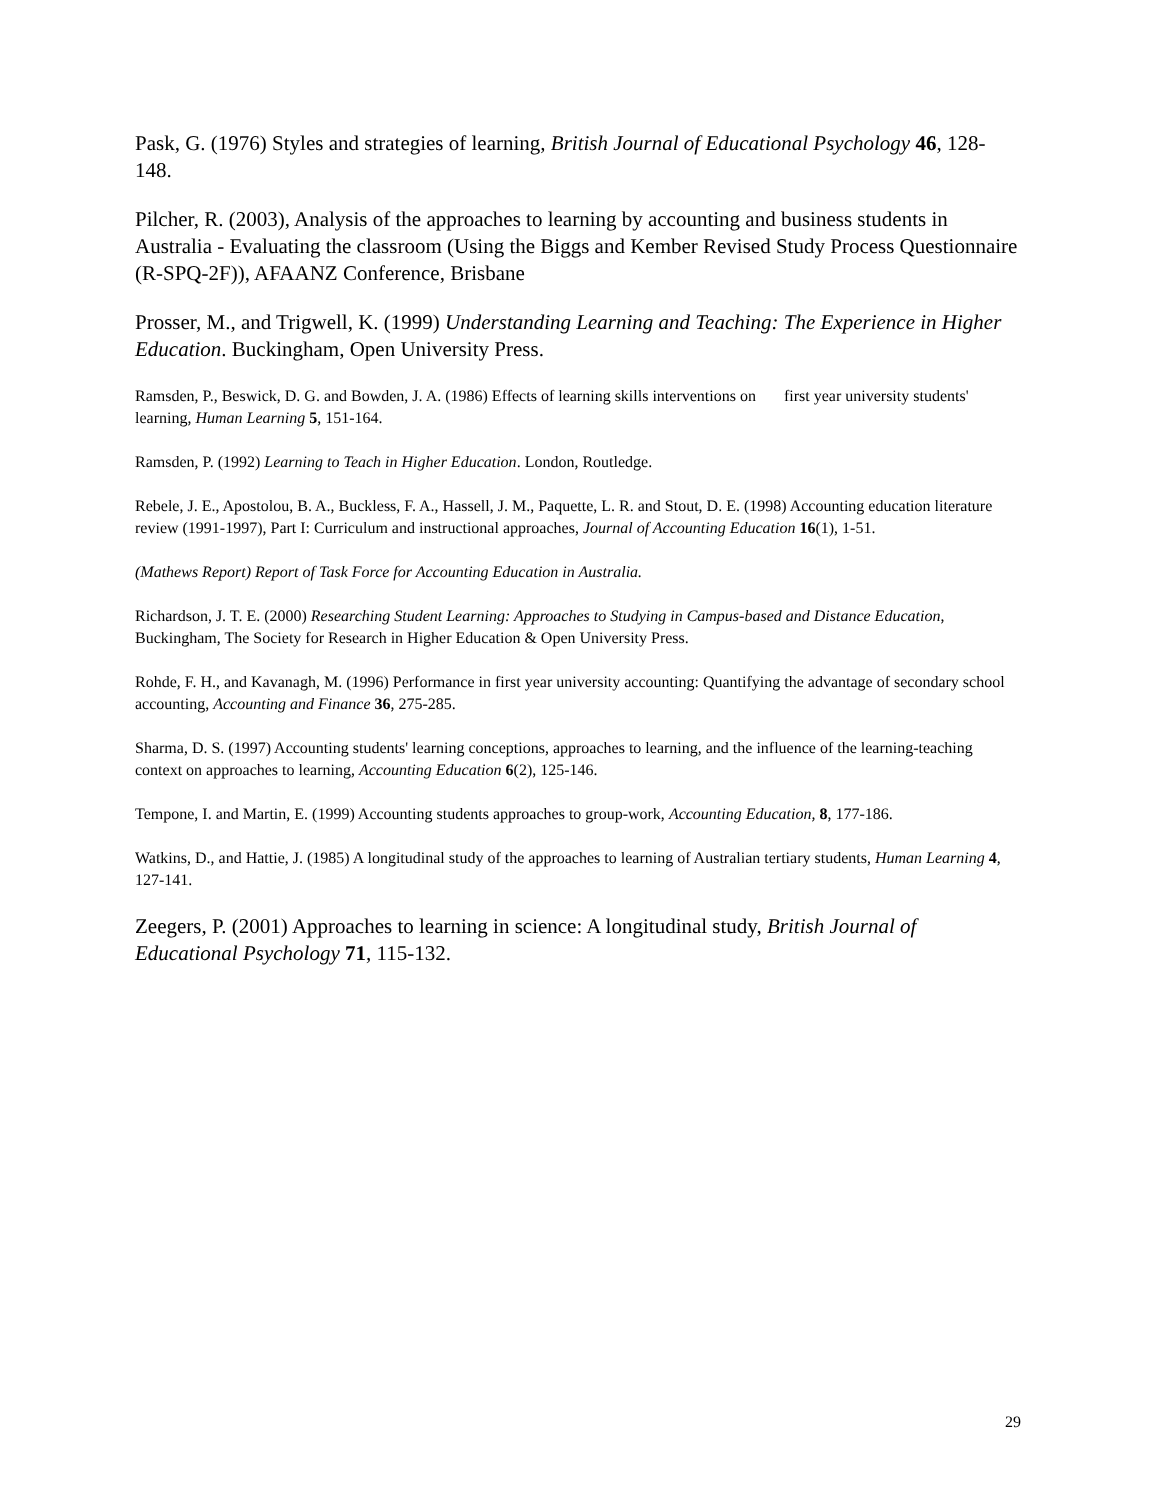Pask, G. (1976) Styles and strategies of learning, British Journal of Educational Psychology 46, 128-148.
Pilcher, R. (2003), Analysis of the approaches to learning by accounting and business students in Australia - Evaluating the classroom (Using the Biggs and Kember Revised Study Process Questionnaire (R-SPQ-2F)), AFAANZ Conference, Brisbane
Prosser, M., and Trigwell, K. (1999) Understanding Learning and Teaching: The Experience in Higher Education. Buckingham, Open University Press.
Ramsden, P., Beswick, D. G. and Bowden, J. A. (1986) Effects of learning skills interventions on first year university students' learning, Human Learning 5, 151-164.
Ramsden, P. (1992) Learning to Teach in Higher Education. London, Routledge.
Rebele, J. E., Apostolou, B. A., Buckless, F. A., Hassell, J. M., Paquette, L. R. and Stout, D. E. (1998) Accounting education literature review (1991-1997), Part I: Curriculum and instructional approaches, Journal of Accounting Education 16(1), 1-51.
(Mathews Report) Report of Task Force for Accounting Education in Australia.
Richardson, J. T. E. (2000) Researching Student Learning: Approaches to Studying in Campus-based and Distance Education, Buckingham, The Society for Research in Higher Education & Open University Press.
Rohde, F. H., and Kavanagh, M. (1996) Performance in first year university accounting: Quantifying the advantage of secondary school accounting, Accounting and Finance 36, 275-285.
Sharma, D. S. (1997) Accounting students' learning conceptions, approaches to learning, and the influence of the learning-teaching context on approaches to learning, Accounting Education 6(2), 125-146.
Tempone, I. and Martin, E. (1999) Accounting students approaches to group-work, Accounting Education, 8, 177-186.
Watkins, D., and Hattie, J. (1985) A longitudinal study of the approaches to learning of Australian tertiary students, Human Learning 4, 127-141.
Zeegers, P. (2001) Approaches to learning in science: A longitudinal study, British Journal of Educational Psychology 71, 115-132.
29